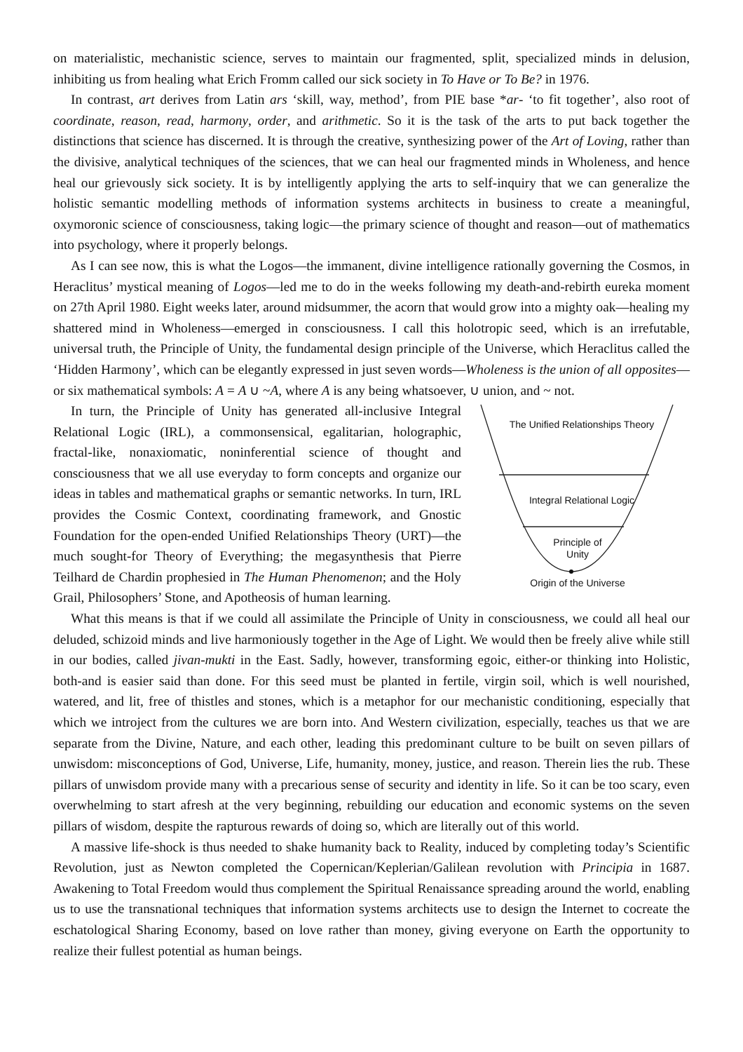on materialistic, mechanistic science, serves to maintain our fragmented, split, specialized minds in delusion, inhibiting us from healing what Erich Fromm called our sick society in To Have or To Be? in 1976.
In contrast, art derives from Latin ars ‘skill, way, method’, from PIE base *ar- ‘to fit together’, also root of coordinate, reason, read, harmony, order, and arithmetic. So it is the task of the arts to put back together the distinctions that science has discerned. It is through the creative, synthesizing power of the Art of Loving, rather than the divisive, analytical techniques of the sciences, that we can heal our fragmented minds in Wholeness, and hence heal our grievously sick society. It is by intelligently applying the arts to self-inquiry that we can generalize the holistic semantic modelling methods of information systems architects in business to create a meaningful, oxymoronic science of consciousness, taking logic—the primary science of thought and reason—out of mathematics into psychology, where it properly belongs.
As I can see now, this is what the Logos—the immanent, divine intelligence rationally governing the Cosmos, in Heraclitus’ mystical meaning of Logos—led me to do in the weeks following my death-and-rebirth eureka moment on 27th April 1980. Eight weeks later, around midsummer, the acorn that would grow into a mighty oak—healing my shattered mind in Wholeness—emerged in consciousness. I call this holotropic seed, which is an irrefutable, universal truth, the Principle of Unity, the fundamental design principle of the Universe, which Heraclitus called the ‘Hidden Harmony’, which can be elegantly expressed in just seven words—Wholeness is the union of all opposites—or six mathematical symbols: A = A ∪ ~A, where A is any being whatsoever, ∪ union, and ~ not.
The Unified Relationships Theory
Integral Relational Logic
Principle of
Unity
Origin of the Universe
In turn, the Principle of Unity has generated all-inclusive Integral Relational Logic (IRL), a commonsensical, egalitarian, holographic, fractal-like, nonaxiomatic, noninferential science of thought and consciousness that we all use everyday to form concepts and organize our ideas in tables and mathematical graphs or semantic networks. In turn, IRL provides the Cosmic Context, coordinating framework, and Gnostic Foundation for the open-ended Unified Relationships Theory (URT)—the much sought-for Theory of Everything; the megasynthesis that Pierre Teilhard de Chardin prophesied in The Human Phenomenon; and the Holy Grail, Philosophers’ Stone, and Apotheosis of human learning.
What this means is that if we could all assimilate the Principle of Unity in consciousness, we could all heal our deluded, schizoid minds and live harmoniously together in the Age of Light. We would then be freely alive while still in our bodies, called jivan-mukti in the East. Sadly, however, transforming egoic, either-or thinking into Holistic, both-and is easier said than done. For this seed must be planted in fertile, virgin soil, which is well nourished, watered, and lit, free of thistles and stones, which is a metaphor for our mechanistic conditioning, especially that which we introject from the cultures we are born into. And Western civilization, especially, teaches us that we are separate from the Divine, Nature, and each other, leading this predominant culture to be built on seven pillars of unwisdom: misconceptions of God, Universe, Life, humanity, money, justice, and reason. Therein lies the rub. These pillars of unwisdom provide many with a precarious sense of security and identity in life. So it can be too scary, even overwhelming to start afresh at the very beginning, rebuilding our education and economic systems on the seven pillars of wisdom, despite the rapturous rewards of doing so, which are literally out of this world.
A massive life-shock is thus needed to shake humanity back to Reality, induced by completing today’s Scientific Revolution, just as Newton completed the Copernican/Keplerian/Galilean revolution with Principia in 1687. Awakening to Total Freedom would thus complement the Spiritual Renaissance spreading around the world, enabling us to use the transnational techniques that information systems architects use to design the Internet to cocreate the eschatological Sharing Economy, based on love rather than money, giving everyone on Earth the opportunity to realize their fullest potential as human beings.